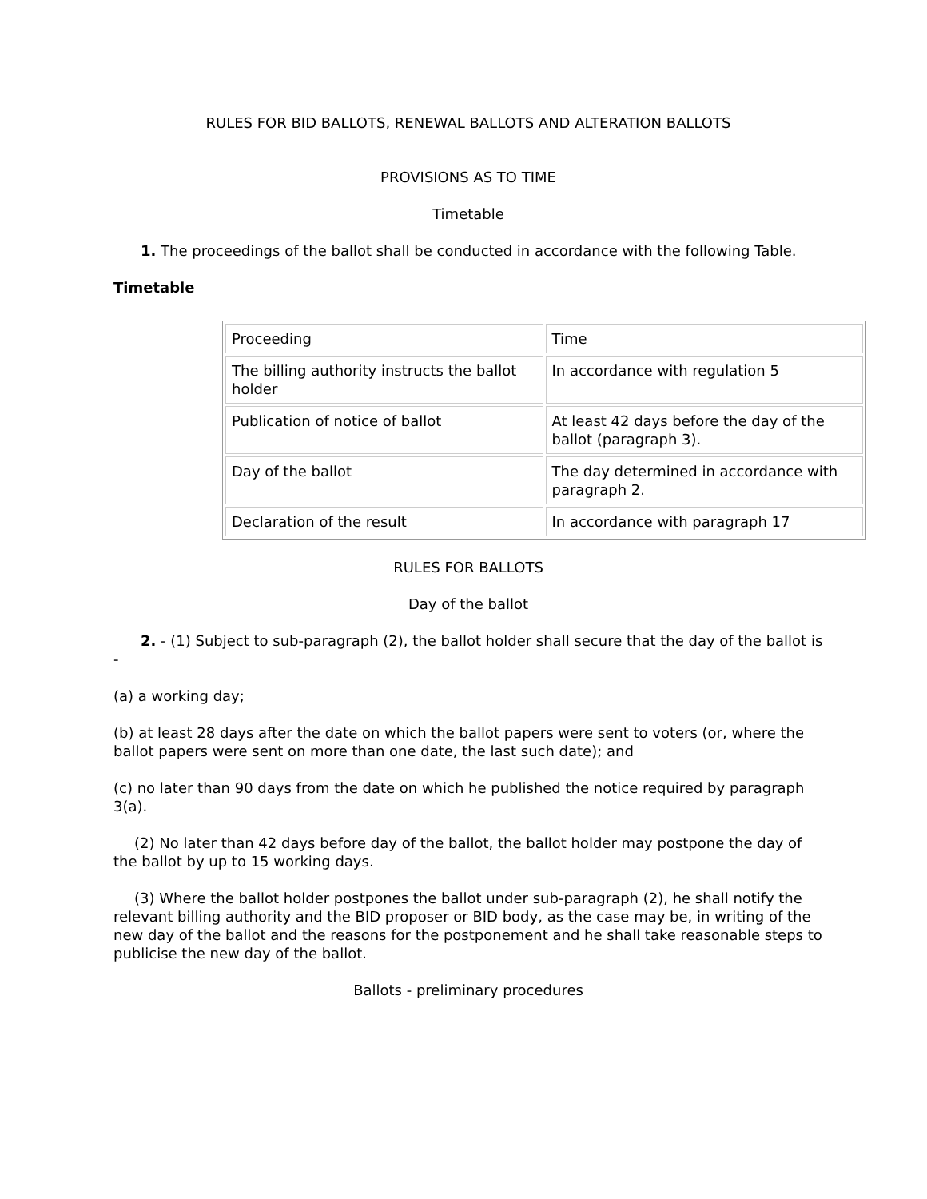RULES FOR BID BALLOTS, RENEWAL BALLOTS AND ALTERATION BALLOTS
PROVISIONS AS TO TIME
Timetable
1. The proceedings of the ballot shall be conducted in accordance with the following Table.
Timetable
| Proceeding | Time |
| The billing authority instructs the ballot holder | In accordance with regulation 5 |
| Publication of notice of ballot | At least 42 days before the day of the ballot (paragraph 3). |
| Day of the ballot | The day determined in accordance with paragraph 2. |
| Declaration of the result | In accordance with paragraph 17 |
RULES FOR BALLOTS
Day of the ballot
2. - (1) Subject to sub-paragraph (2), the ballot holder shall secure that the day of the ballot is -
(a) a working day;
(b) at least 28 days after the date on which the ballot papers were sent to voters (or, where the ballot papers were sent on more than one date, the last such date); and
(c) no later than 90 days from the date on which he published the notice required by paragraph 3(a).
(2) No later than 42 days before day of the ballot, the ballot holder may postpone the day of the ballot by up to 15 working days.
(3) Where the ballot holder postpones the ballot under sub-paragraph (2), he shall notify the relevant billing authority and the BID proposer or BID body, as the case may be, in writing of the new day of the ballot and the reasons for the postponement and he shall take reasonable steps to publicise the new day of the ballot.
Ballots - preliminary procedures